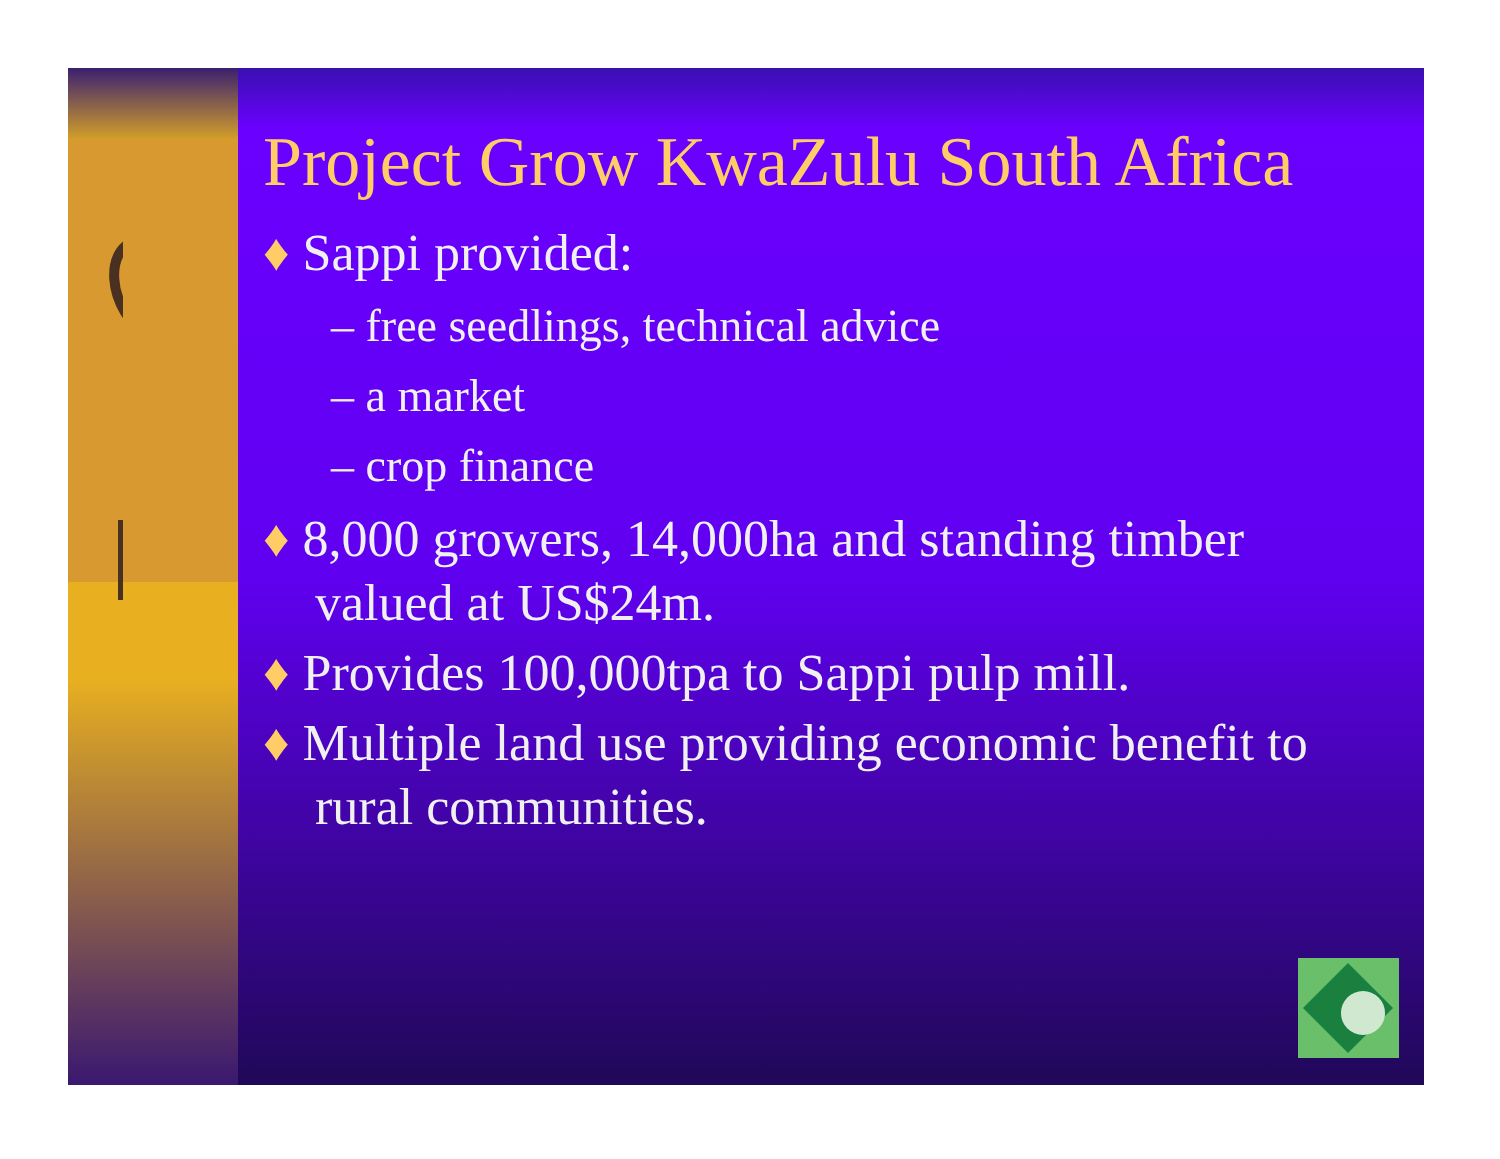Project Grow KwaZulu South Africa
♦ Sappi provided:
– free seedlings, technical advice
– a market
– crop finance
♦ 8,000 growers, 14,000ha and standing timber valued at US$24m.
♦ Provides 100,000tpa to Sappi pulp mill.
♦ Multiple land use providing economic benefit to rural communities.